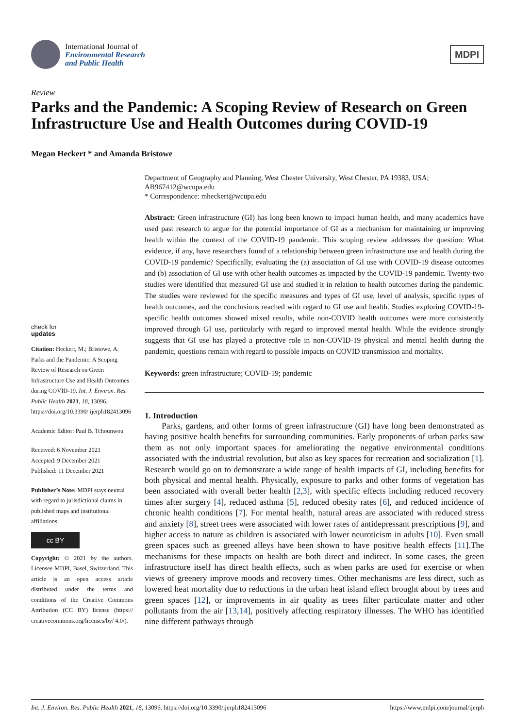International Journal of
Environmental Research
and Public Health
MDPI
Review
Parks and the Pandemic: A Scoping Review of Research on Green Infrastructure Use and Health Outcomes during COVID-19
Megan Heckert * and Amanda Bristowe
check for
updates
Citation: Heckert, M.; Bristowe, A. Parks and the Pandemic: A Scoping Review of Research on Green Infrastructure Use and Health Outcomes during COVID-19. Int. J. Environ. Res. Public Health 2021, 18, 13096. https://doi.org/10.3390/ ijerph182413096
Academic Editor: Paul B. Tchounwou
Received: 6 November 2021
Accepted: 9 December 2021
Published: 11 December 2021
Publisher’s Note: MDPI stays neutral with regard to jurisdictional claims in published maps and institutional affiliations.
cc BY
Copyright: © 2021 by the authors. Licensee MDPI, Basel, Switzerland. This article is an open access article distributed under the terms and conditions of the Creative Commons Attribution (CC BY) license (https:// creativecommons.org/licenses/by/ 4.0/).
Department of Geography and Planning, West Chester University, West Chester, PA 19383, USA; AB967412@wcupa.edu
* Correspondence: mheckert@wcupa.edu
Abstract: Green infrastructure (GI) has long been known to impact human health, and many academics have used past research to argue for the potential importance of GI as a mechanism for maintaining or improving health within the context of the COVID-19 pandemic. This scoping review addresses the question: What evidence, if any, have researchers found of a relationship between green infrastructure use and health during the COVID-19 pandemic? Specifically, evaluating the (a) association of GI use with COVID-19 disease outcomes and (b) association of GI use with other health outcomes as impacted by the COVID-19 pandemic. Twenty-two studies were identified that measured GI use and studied it in relation to health outcomes during the pandemic. The studies were reviewed for the specific measures and types of GI use, level of analysis, specific types of health outcomes, and the conclusions reached with regard to GI use and health. Studies exploring COVID-19-specific health outcomes showed mixed results, while non-COVID health outcomes were more consistently improved through GI use, particularly with regard to improved mental health. While the evidence strongly suggests that GI use has played a protective role in non-COVID-19 physical and mental health during the pandemic, questions remain with regard to possible impacts on COVID transmission and mortality.
Keywords: green infrastructure; COVID-19; pandemic
1. Introduction
Parks, gardens, and other forms of green infrastructure (GI) have long been demonstrated as having positive health benefits for surrounding communities. Early proponents of urban parks saw them as not only important spaces for ameliorating the negative environmental conditions associated with the industrial revolution, but also as key spaces for recreation and socialization [1]. Research would go on to demonstrate a wide range of health impacts of GI, including benefits for both physical and mental health. Physically, exposure to parks and other forms of vegetation has been associated with overall better health [2,3], with specific effects including reduced recovery times after surgery [4], reduced asthma [5], reduced obesity rates [6], and reduced incidence of chronic health conditions [7]. For mental health, natural areas are associated with reduced stress and anxiety [8], street trees were associated with lower rates of antidepressant prescriptions [9], and higher access to nature as children is associated with lower neuroticism in adults [10]. Even small green spaces such as greened alleys have been shown to have positive health effects [11].The mechanisms for these impacts on health are both direct and indirect. In some cases, the green infrastructure itself has direct health effects, such as when parks are used for exercise or when views of greenery improve moods and recovery times. Other mechanisms are less direct, such as lowered heat mortality due to reductions in the urban heat island effect brought about by trees and green spaces [12], or improvements in air quality as trees filter particulate matter and other pollutants from the air [13,14], positively affecting respiratory illnesses. The WHO has identified nine different pathways through
Int. J. Environ. Res. Public Health 2021, 18, 13096. https://doi.org/10.3390/ijerph182413096 https://www.mdpi.com/journal/ijerph